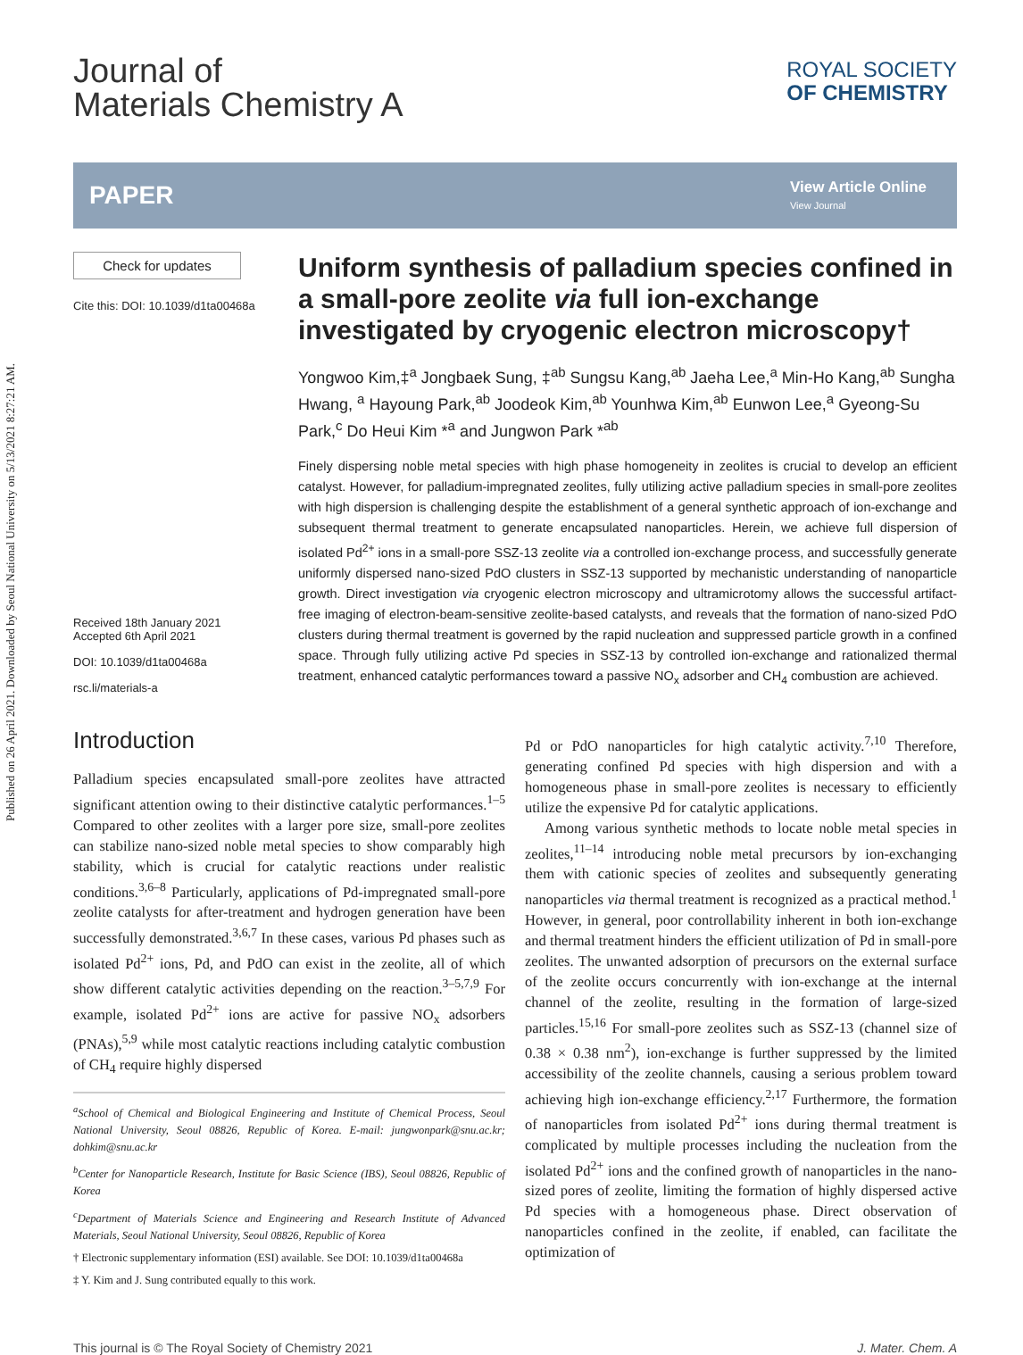Published on 26 April 2021. Downloaded by Seoul National University on 5/13/2021 8:27:21 AM.
Journal of
Materials Chemistry A
ROYAL SOCIETY
OF CHEMISTRY
PAPER
View Article Online
View Journal
Check for updates
Cite this: DOI: 10.1039/d1ta00468a
Received 18th January 2021
Accepted 6th April 2021
DOI: 10.1039/d1ta00468a
rsc.li/materials-a
Uniform synthesis of palladium species confined in a small-pore zeolite via full ion-exchange investigated by cryogenic electron microscopy†
Yongwoo Kim,‡<sup>a</sup> Jongbaek Sung, ‡<sup>ab</sup> Sungsu Kang,<sup>ab</sup> Jaeha Lee,<sup>a</sup> Min-Ho Kang,<sup>ab</sup> Sungha Hwang, <sup>a</sup> Hayoung Park,<sup>ab</sup> Joodeok Kim,<sup>ab</sup> Younhwa Kim,<sup>ab</sup> Eunwon Lee,<sup>a</sup> Gyeong-Su Park,<sup>c</sup> Do Heui Kim *<sup>a</sup> and Jungwon Park *<sup>ab</sup>
Finely dispersing noble metal species with high phase homogeneity in zeolites is crucial to develop an efficient catalyst. However, for palladium-impregnated zeolites, fully utilizing active palladium species in small-pore zeolites with high dispersion is challenging despite the establishment of a general synthetic approach of ion-exchange and subsequent thermal treatment to generate encapsulated nanoparticles. Herein, we achieve full dispersion of isolated Pd<sup>2+</sup> ions in a small-pore SSZ-13 zeolite via a controlled ion-exchange process, and successfully generate uniformly dispersed nano-sized PdO clusters in SSZ-13 supported by mechanistic understanding of nanoparticle growth. Direct investigation via cryogenic electron microscopy and ultramicrotomy allows the successful artifact-free imaging of electron-beam-sensitive zeolite-based catalysts, and reveals that the formation of nano-sized PdO clusters during thermal treatment is governed by the rapid nucleation and suppressed particle growth in a confined space. Through fully utilizing active Pd species in SSZ-13 by controlled ion-exchange and rationalized thermal treatment, enhanced catalytic performances toward a passive NO<sub>x</sub> adsorber and CH<sub>4</sub> combustion are achieved.
Introduction
Palladium species encapsulated small-pore zeolites have attracted significant attention owing to their distinctive catalytic performances.<sup>1–5</sup> Compared to other zeolites with a larger pore size, small-pore zeolites can stabilize nano-sized noble metal species to show comparably high stability, which is crucial for catalytic reactions under realistic conditions.<sup>3,6–8</sup> Particularly, applications of Pd-impregnated small-pore zeolite catalysts for after-treatment and hydrogen generation have been successfully demonstrated.<sup>3,6,7</sup> In these cases, various Pd phases such as isolated Pd<sup>2+</sup> ions, Pd, and PdO can exist in the zeolite, all of which show different catalytic activities depending on the reaction.<sup>3–5,7,9</sup> For example, isolated Pd<sup>2+</sup> ions are active for passive NO<sub>x</sub> adsorbers (PNAs),<sup>5,9</sup> while most catalytic reactions including catalytic combustion of CH<sub>4</sub> require highly dispersed
<sup>a</sup> School of Chemical and Biological Engineering and Institute of Chemical Process, Seoul National University, Seoul 08826, Republic of Korea. E-mail: jungwonpark@snu.ac.kr; dohkim@snu.ac.kr
<sup>b</sup> Center for Nanoparticle Research, Institute for Basic Science (IBS), Seoul 08826, Republic of Korea
<sup>c</sup> Department of Materials Science and Engineering and Research Institute of Advanced Materials, Seoul National University, Seoul 08826, Republic of Korea
† Electronic supplementary information (ESI) available. See DOI: 10.1039/d1ta00468a
‡ Y. Kim and J. Sung contributed equally to this work.
Pd or PdO nanoparticles for high catalytic activity.<sup>7,10</sup> Therefore, generating confined Pd species with high dispersion and with a homogeneous phase in small-pore zeolites is necessary to efficiently utilize the expensive Pd for catalytic applications.
Among various synthetic methods to locate noble metal species in zeolites,<sup>11–14</sup> introducing noble metal precursors by ion-exchanging them with cationic species of zeolites and subsequently generating nanoparticles via thermal treatment is recognized as a practical method.<sup>1</sup> However, in general, poor controllability inherent in both ion-exchange and thermal treatment hinders the efficient utilization of Pd in small-pore zeolites. The unwanted adsorption of precursors on the external surface of the zeolite occurs concurrently with ion-exchange at the internal channel of the zeolite, resulting in the formation of large-sized particles.<sup>15,16</sup> For small-pore zeolites such as SSZ-13 (channel size of 0.38 × 0.38 nm<sup>2</sup>), ion-exchange is further suppressed by the limited accessibility of the zeolite channels, causing a serious problem toward achieving high ion-exchange efficiency.<sup>2,17</sup> Furthermore, the formation of nanoparticles from isolated Pd<sup>2+</sup> ions during thermal treatment is complicated by multiple processes including the nucleation from the isolated Pd<sup>2+</sup> ions and the confined growth of nanoparticles in the nano-sized pores of zeolite, limiting the formation of highly dispersed active Pd species with a homogeneous phase. Direct observation of nanoparticles confined in the zeolite, if enabled, can facilitate the optimization of
This journal is © The Royal Society of Chemistry 2021 J. Mater. Chem. A